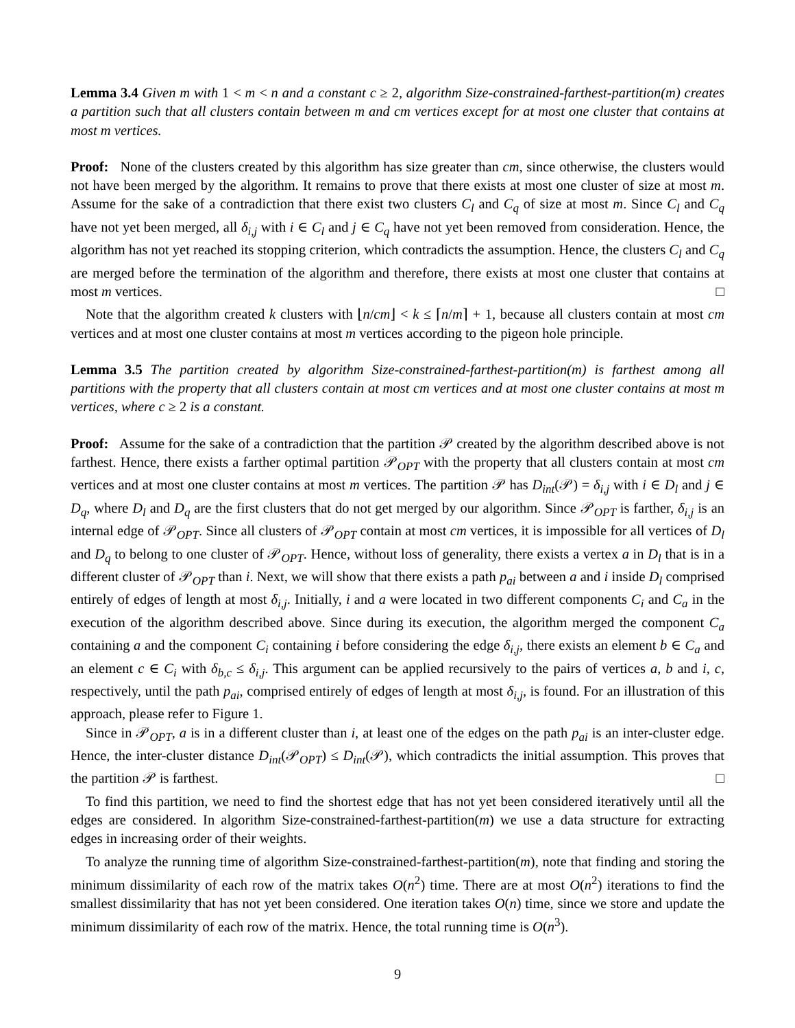Lemma 3.4 Given m with 1 < m < n and a constant c ≥ 2, algorithm Size-constrained-farthest-partition(m) creates a partition such that all clusters contain between m and cm vertices except for at most one cluster that contains at most m vertices.
Proof: None of the clusters created by this algorithm has size greater than cm, since otherwise, the clusters would not have been merged by the algorithm. It remains to prove that there exists at most one cluster of size at most m. Assume for the sake of a contradiction that there exist two clusters C<sub>l</sub> and C<sub>q</sub> of size at most m. Since C<sub>l</sub> and C<sub>q</sub> have not yet been merged, all δ<sub>i,j</sub> with i ∈ C<sub>l</sub> and j ∈ C<sub>q</sub> have not yet been removed from consideration. Hence, the algorithm has not yet reached its stopping criterion, which contradicts the assumption. Hence, the clusters C<sub>l</sub> and C<sub>q</sub> are merged before the termination of the algorithm and therefore, there exists at most one cluster that contains at most m vertices. □
Note that the algorithm created k clusters with ⌊n/cm⌋ < k ≤ ⌈n/m⌉ + 1, because all clusters contain at most cm vertices and at most one cluster contains at most m vertices according to the pigeon hole principle.
Lemma 3.5 The partition created by algorithm Size-constrained-farthest-partition(m) is farthest among all partitions with the property that all clusters contain at most cm vertices and at most one cluster contains at most m vertices, where c ≥ 2 is a constant.
Proof: Assume for the sake of a contradiction that the partition 𝒫 created by the algorithm described above is not farthest. Hence, there exists a farther optimal partition 𝒫<sub>OPT</sub> with the property that all clusters contain at most cm vertices and at most one cluster contains at most m vertices. The partition 𝒫 has D<sub>int</sub>(𝒫) = δ<sub>i,j</sub> with i ∈ D<sub>l</sub> and j ∈ D<sub>q</sub>, where D<sub>l</sub> and D<sub>q</sub> are the first clusters that do not get merged by our algorithm. Since 𝒫<sub>OPT</sub> is farther, δ<sub>i,j</sub> is an internal edge of 𝒫<sub>OPT</sub>. Since all clusters of 𝒫<sub>OPT</sub> contain at most cm vertices, it is impossible for all vertices of D<sub>l</sub> and D<sub>q</sub> to belong to one cluster of 𝒫<sub>OPT</sub>. Hence, without loss of generality, there exists a vertex a in D<sub>l</sub> that is in a different cluster of 𝒫<sub>OPT</sub> than i. Next, we will show that there exists a path p<sub>ai</sub> between a and i inside D<sub>l</sub> comprised entirely of edges of length at most δ<sub>i,j</sub>. Initially, i and a were located in two different components C<sub>i</sub> and C<sub>a</sub> in the execution of the algorithm described above. Since during its execution, the algorithm merged the component C<sub>a</sub> containing a and the component C<sub>i</sub> containing i before considering the edge δ<sub>i,j</sub>, there exists an element b ∈ C<sub>a</sub> and an element c ∈ C<sub>i</sub> with δ<sub>b,c</sub> ≤ δ<sub>i,j</sub>. This argument can be applied recursively to the pairs of vertices a, b and i, c, respectively, until the path p<sub>ai</sub>, comprised entirely of edges of length at most δ<sub>i,j</sub>, is found. For an illustration of this approach, please refer to Figure 1.
Since in 𝒫<sub>OPT</sub>, a is in a different cluster than i, at least one of the edges on the path p<sub>ai</sub> is an inter-cluster edge. Hence, the inter-cluster distance D<sub>int</sub>(𝒫<sub>OPT</sub>) ≤ D<sub>int</sub>(𝒫), which contradicts the initial assumption. This proves that the partition 𝒫 is farthest. □
To find this partition, we need to find the shortest edge that has not yet been considered iteratively until all the edges are considered. In algorithm Size-constrained-farthest-partition(m) we use a data structure for extracting edges in increasing order of their weights.
To analyze the running time of algorithm Size-constrained-farthest-partition(m), note that finding and storing the minimum dissimilarity of each row of the matrix takes O(n<sup>2</sup>) time. There are at most O(n<sup>2</sup>) iterations to find the smallest dissimilarity that has not yet been considered. One iteration takes O(n) time, since we store and update the minimum dissimilarity of each row of the matrix. Hence, the total running time is O(n<sup>3</sup>).
9